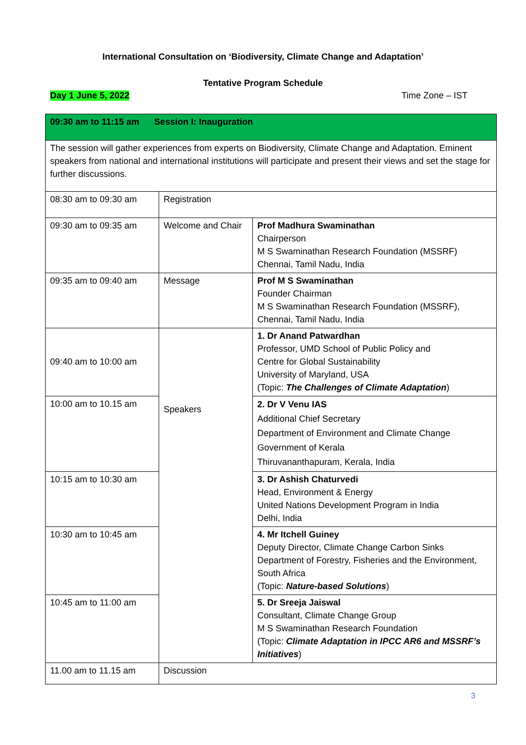International Consultation on ‘Biodiversity, Climate Change and Adaptation’
Tentative Program Schedule
Day 1 June 5, 2022 Time Zone – IST
| 09:30 am to 11:15 am Session I: Inauguration | | |
| The session will gather experiences from experts on Biodiversity, Climate Change and Adaptation. Eminent speakers from national and international institutions will participate and present their views and set the stage for further discussions. | | |
| 08:30 am to 09:30 am | Registration | |
| 09:30 am to 09:35 am | Welcome and Chair | Prof Madhura Swaminathan Chairperson M S Swaminathan Research Foundation (MSSRF) Chennai, Tamil Nadu, India |
| 09:35 am to 09:40 am | Message | Prof M S Swaminathan Founder Chairman M S Swaminathan Research Foundation (MSSRF), Chennai, Tamil Nadu, India |
| 09:40 am to 10:00 am | Speakers | 1. Dr Anand Patwardhan Professor, UMD School of Public Policy and Centre for Global Sustainability University of Maryland, USA (Topic: The Challenges of Climate Adaptation ) |
| 10:00 am to 10.15 am | | 2. Dr V Venu IAS Additional Chief Secretary Department of Environment and Climate Change Government of Kerala Thiruvananthapuram, Kerala, India |
| 10:15 am to 10:30 am | | 3. Dr Ashish Chaturvedi Head, Environment & Energy United Nations Development Program in India Delhi, India |
| 10:30 am to 10:45 am | | 4. Mr Itchell Guiney Deputy Director, Climate Change Carbon Sinks Department of Forestry, Fisheries and the Environment, South Africa (Topic: Nature-based Solutions ) |
| 10:45 am to 11:00 am | | 5. Dr Sreeja Jaiswal Consultant, Climate Change Group M S Swaminathan Research Foundation (Topic: Climate Adaptation in IPCC AR6 and MSSRF’s Initiatives ) |
| 11.00 am to 11.15 am | Discussion | |
3